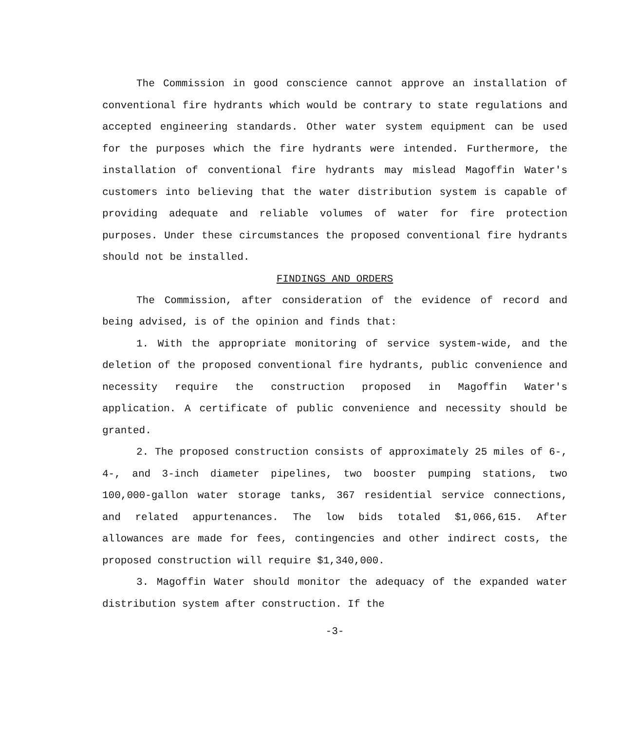The Commission in good conscience cannot approve an installation of conventional fire hydrants which would be contrary to state regulations and accepted engineering standards. Other water system equipment can be used for the purposes which the fire hydrants were intended. Furthermore, the installation of conventional fire hydrants may mislead Magoffin Water's customers into believing that the water distribution system is capable of providing adequate and reliable volumes of water for fire protection purposes. Under these circumstances the proposed conventional fire hydrants should not be installed.
FINDINGS AND ORDERS
The Commission, after consideration of the evidence of record and being advised, is of the opinion and finds that:
1. With the appropriate monitoring of service system-wide, and the deletion of the proposed conventional fire hydrants, public convenience and necessity require the construction proposed in Magoffin Water's application. A certificate of public convenience and necessity should be granted.
2. The proposed construction consists of approximately 25 miles of 6-, 4-, and 3-inch diameter pipelines, two booster pumping stations, two 100,000-gallon water storage tanks, 367 residential service connections, and related appurtenances. The low bids totaled $1,066,615. After allowances are made for fees, contingencies and other indirect costs, the proposed construction will require $1,340,000.
3. Magoffin Water should monitor the adequacy of the expanded water distribution system after construction. If the
-3-